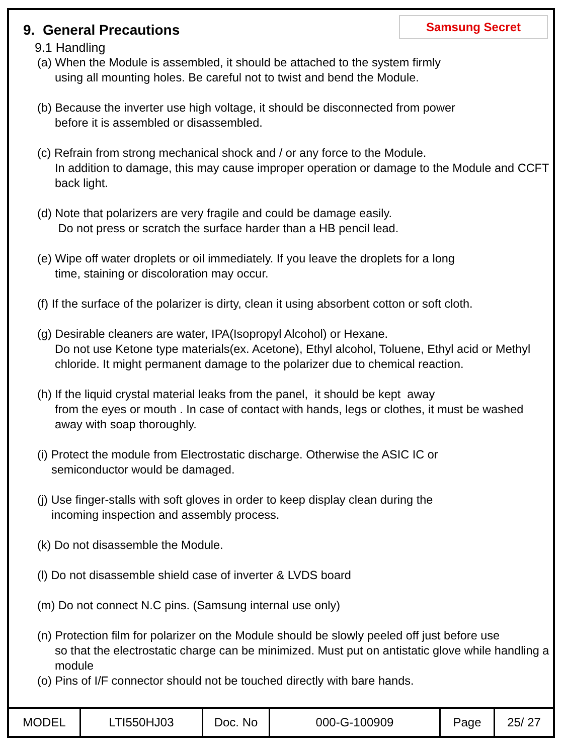9. General Precautions
Samsung Secret
9.1 Handling
(a) When the Module is assembled, it should be attached to the system firmly
using all mounting holes. Be careful not to twist and bend the Module.
(b) Because the inverter use high voltage, it should be disconnected from power
before it is assembled or disassembled.
(c) Refrain from strong mechanical shock and / or any force to the Module.
In addition to damage, this may cause improper operation or damage to the Module and CCFT back light.
(d) Note that polarizers are very fragile and could be damage easily.
Do not press or scratch the surface harder than a HB pencil lead.
(e) Wipe off water droplets or oil immediately. If you leave the droplets for a long
time, staining or discoloration may occur.
(f) If the surface of the polarizer is dirty, clean it using absorbent cotton or soft cloth.
(g) Desirable cleaners are water, IPA(Isopropyl Alcohol) or Hexane.
Do not use Ketone type materials(ex. Acetone), Ethyl alcohol, Toluene, Ethyl acid or Methyl chloride. It might permanent damage to the polarizer due to chemical reaction.
(h) If the liquid crystal material leaks from the panel, it should be kept away
from the eyes or mouth . In case of contact with hands, legs or clothes, it must be washed away with soap thoroughly.
(i) Protect the module from Electrostatic discharge. Otherwise the ASIC IC or
semiconductor would be damaged.
(j) Use finger-stalls with soft gloves in order to keep display clean during the
incoming inspection and assembly process.
(k) Do not disassemble the Module.
(l) Do not disassemble shield case of inverter & LVDS board
(m) Do not connect N.C pins. (Samsung internal use only)
(n) Protection film for polarizer on the Module should be slowly peeled off just before use
so that the electrostatic charge can be minimized. Must put on antistatic glove while handling a module
(o) Pins of I/F connector should not be touched directly with bare hands.
| MODEL | LTI550HJ03 | Doc. No | 000-G-100909 | Page | 25/ 27 |